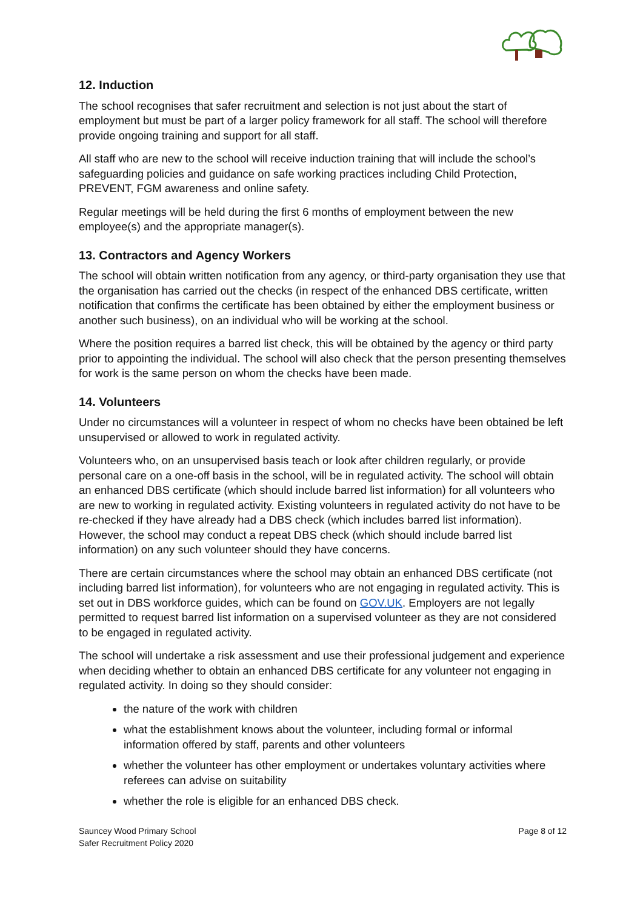12. Induction
The school recognises that safer recruitment and selection is not just about the start of employment but must be part of a larger policy framework for all staff. The school will therefore provide ongoing training and support for all staff.
All staff who are new to the school will receive induction training that will include the school’s safeguarding policies and guidance on safe working practices including Child Protection, PREVENT, FGM awareness and online safety.
Regular meetings will be held during the first 6 months of employment between the new employee(s) and the appropriate manager(s).
13. Contractors and Agency Workers
The school will obtain written notification from any agency, or third-party organisation they use that the organisation has carried out the checks (in respect of the enhanced DBS certificate, written notification that confirms the certificate has been obtained by either the employment business or another such business), on an individual who will be working at the school.
Where the position requires a barred list check, this will be obtained by the agency or third party prior to appointing the individual. The school will also check that the person presenting themselves for work is the same person on whom the checks have been made.
14. Volunteers
Under no circumstances will a volunteer in respect of whom no checks have been obtained be left unsupervised or allowed to work in regulated activity.
Volunteers who, on an unsupervised basis teach or look after children regularly, or provide personal care on a one-off basis in the school, will be in regulated activity. The school will obtain an enhanced DBS certificate (which should include barred list information) for all volunteers who are new to working in regulated activity. Existing volunteers in regulated activity do not have to be re-checked if they have already had a DBS check (which includes barred list information). However, the school may conduct a repeat DBS check (which should include barred list information) on any such volunteer should they have concerns.
There are certain circumstances where the school may obtain an enhanced DBS certificate (not including barred list information), for volunteers who are not engaging in regulated activity. This is set out in DBS workforce guides, which can be found on GOV.UK. Employers are not legally permitted to request barred list information on a supervised volunteer as they are not considered to be engaged in regulated activity.
The school will undertake a risk assessment and use their professional judgement and experience when deciding whether to obtain an enhanced DBS certificate for any volunteer not engaging in regulated activity. In doing so they should consider:
the nature of the work with children
what the establishment knows about the volunteer, including formal or informal information offered by staff, parents and other volunteers
whether the volunteer has other employment or undertakes voluntary activities where referees can advise on suitability
whether the role is eligible for an enhanced DBS check.
Sauncey Wood Primary School
Safer Recruitment Policy 2020
Page 8 of 12